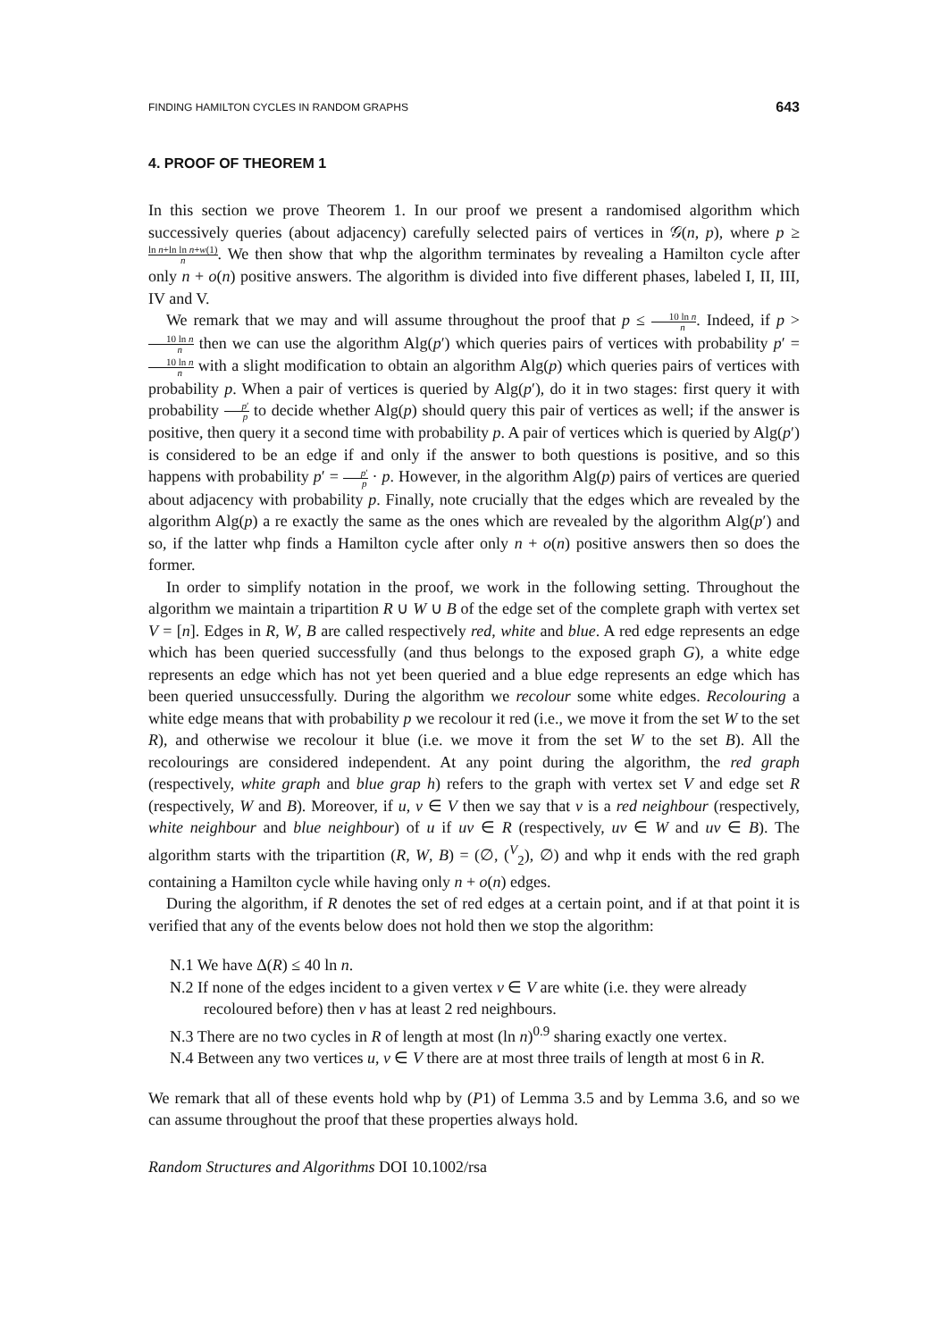FINDING HAMILTON CYCLES IN RANDOM GRAPHS 643
4. PROOF OF THEOREM 1
In this section we prove Theorem 1. In our proof we present a randomised algorithm which successively queries (about adjacency) carefully selected pairs of vertices in 𝒢(n, p), where p ≥ ln n+ln ln n+w(1) n. We then show that whp the algorithm terminates by revealing a Hamilton cycle after only n + o(n) positive answers. The algorithm is divided into five different phases, labeled I, II, III, IV and V.
We remark that we may and will assume throughout the proof that p ≤ 10 ln n n. Indeed, if p > 10 ln n n then we can use the algorithm Alg(p′) which queries pairs of vertices with probability p′ = 10 ln n n with a slight modification to obtain an algorithm Alg(p) which queries pairs of vertices with probability p. When a pair of vertices is queried by Alg(p′), do it in two stages: first query it with probability p′ p to decide whether Alg(p) should query this pair of vertices as well; if the answer is positive, then query it a second time with probability p. A pair of vertices which is queried by Alg(p′) is considered to be an edge if and only if the answer to both questions is positive, and so this happens with probability p′ = p′ p · p. However, in the algorithm Alg(p) pairs of vertices are queried about adjacency with probability p. Finally, note crucially that the edges which are revealed by the algorithm Alg(p) a re exactly the same as the ones which are revealed by the algorithm Alg(p′) and so, if the latter whp finds a Hamilton cycle after only n + o(n) positive answers then so does the former.
In order to simplify notation in the proof, we work in the following setting. Throughout the algorithm we maintain a tripartition R ∪ W ∪ B of the edge set of the complete graph with vertex set V = [n]. Edges in R, W, B are called respectively red, white and blue. A red edge represents an edge which has been queried successfully (and thus belongs to the exposed graph G), a white edge represents an edge which has not yet been queried and a blue edge represents an edge which has been queried unsuccessfully. During the algorithm we recolour some white edges. Recolouring a white edge means that with probability p we recolour it red (i.e., we move it from the set W to the set R), and otherwise we recolour it blue (i.e. we move it from the set W to the set B). All the recolourings are considered independent. At any point during the algorithm, the red graph (respectively, white graph and blue grap h) refers to the graph with vertex set V and edge set R (respectively, W and B). Moreover, if u, v ∈ V then we say that v is a red neighbour (respectively, white neighbour and blue neighbour) of u if uv ∈ R (respectively, uv ∈ W and uv ∈ B). The algorithm starts with the tripartition (R, W, B) = (∅, (<sup>V</sup><sub>2</sub>), ∅) and whp it ends with the red graph containing a Hamilton cycle while having only n + o(n) edges.
During the algorithm, if R denotes the set of red edges at a certain point, and if at that point it is verified that any of the events below does not hold then we stop the algorithm:
N.1 We have Δ(R) ≤ 40 ln n.
N.2 If none of the edges incident to a given vertex v ∈ V are white (i.e. they were already recoloured before) then v has at least 2 red neighbours.
N.3 There are no two cycles in R of length at most (ln n)<sup>0.9</sup> sharing exactly one vertex.
N.4 Between any two vertices u, v ∈ V there are at most three trails of length at most 6 in R.
We remark that all of these events hold whp by (P1) of Lemma 3.5 and by Lemma 3.6, and so we can assume throughout the proof that these properties always hold.
Random Structures and Algorithms DOI 10.1002/rsa